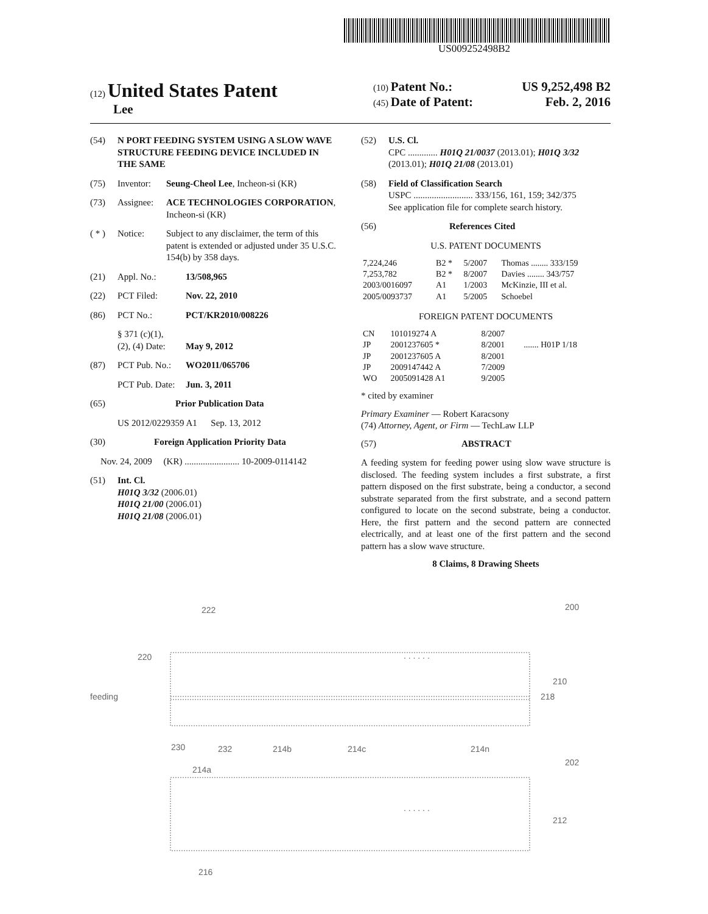US009252498B2
(12) United States Patent
Lee
(10) Patent No.: US 9,252,498 B2
(45) Date of Patent: Feb. 2, 2016
(54) N PORT FEEDING SYSTEM USING A SLOW WAVE STRUCTURE FEEDING DEVICE INCLUDED IN THE SAME
(75) Inventor: Seung-Cheol Lee, Incheon-si (KR)
(73) Assignee: ACE TECHNOLOGIES CORPORATION, Incheon-si (KR)
( * ) Notice: Subject to any disclaimer, the term of this patent is extended or adjusted under 35 U.S.C. 154(b) by 358 days.
(21) Appl. No.: 13/508,965
(22) PCT Filed: Nov. 22, 2010
(86) PCT No.: PCT/KR2010/008226
§ 371 (c)(1),
(2), (4) Date:
May 9, 2012
(87) PCT Pub. No.: WO2011/065706
PCT Pub. Date: Jun. 3, 2011
(65) Prior Publication Data
US 2012/0229359 A1 Sep. 13, 2012
(30) Foreign Application Priority Data
Nov. 24, 2009 (KR) ........................ 10-2009-0114142
(51) Int. Cl.
H01Q 3/32 (2006.01)
H01Q 21/00 (2006.01)
H01Q 21/08 (2006.01)
(52) U.S. Cl.
CPC ............. H01Q 21/0037 (2013.01); H01Q 3/32 (2013.01); H01Q 21/08 (2013.01)
(58) Field of Classification Search
USPC .......................... 333/156, 161, 159; 342/375
See application file for complete search history.
(56) References Cited
U.S. PATENT DOCUMENTS
| 7,224,246 | B2 * | 5/2007 | Thomas ........ 333/159 |
| 7,253,782 | B2 * | 8/2007 | Davies ........ 343/757 |
| 2003/0016097 | A1 | 1/2003 | McKinzie, III et al. |
| 2005/0093737 | A1 | 5/2005 | Schoebel |
FOREIGN PATENT DOCUMENTS
| CN | 101019274 A | 8/2007 | |
| JP | 2001237605 * | 8/2001 | ....... H01P 1/18 |
| JP | 2001237605 A | 8/2001 | |
| JP | 2009147442 A | 7/2009 | |
| WO | 2005091428 A1 | 9/2005 | |
* cited by examiner
Primary Examiner — Robert Karacsony
(74) Attorney, Agent, or Firm — TechLaw LLP
(57) ABSTRACT
A feeding system for feeding power using slow wave structure is disclosed. The feeding system includes a first substrate, a first pattern disposed on the first substrate, being a conductor, a second substrate separated from the first substrate, and a second pattern configured to locate on the second substrate, being a conductor. Here, the first pattern and the second pattern are connected electrically, and at least one of the first pattern and the second pattern has a slow wave structure.
8 Claims, 8 Drawing Sheets
222
200
220
210
feeding
218
230
232
214b
214c
214n
214a
202
212
216
. . . . . .
. . . . . .